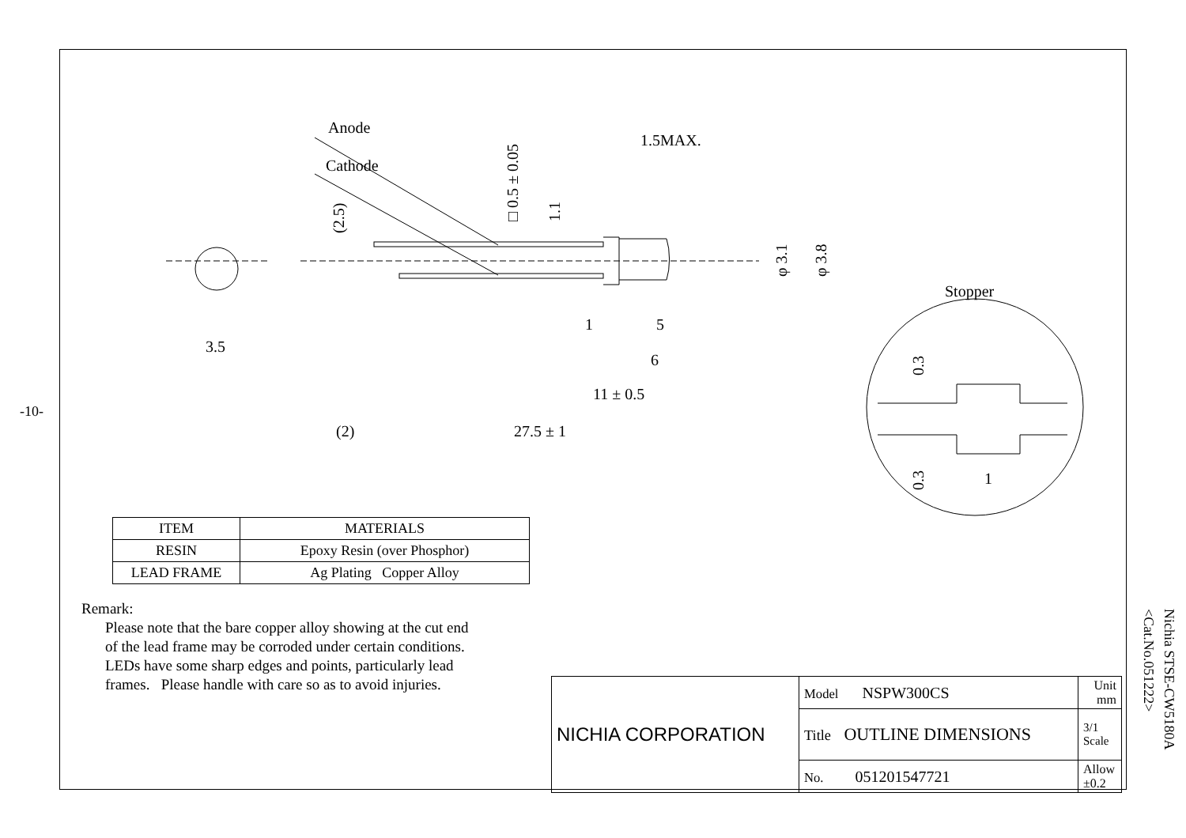-10-
Nichia STSE-CW5180A
<Cat.No.051222>
Anode
Cathode
1.5MAX.
1
5
6
11 ± 0.5
(2)
27.5 ± 1
3.5
Stopper
1
□ 0.5 ± 0.05
1.1
(2.5)
φ 3.1
φ 3.8
0.3
0.3
| ITEM | MATERIALS |
| --- | --- |
| RESIN | Epoxy Resin (over Phosphor) |
| LEAD FRAME | Ag Plating Copper Alloy |
Remark:
Please note that the bare copper alloy showing at the cut end
of the lead frame may be corroded under certain conditions.
LEDs have some sharp edges and points, particularly lead
frames. Please handle with care so as to avoid injuries.
| NICHIA CORPORATION | Model NSPW300CS | Unit mm |
| | Title OUTLINE DIMENSIONS | 3/1 Scale |
| | No. 051201547721 | Allow ±0.2 |